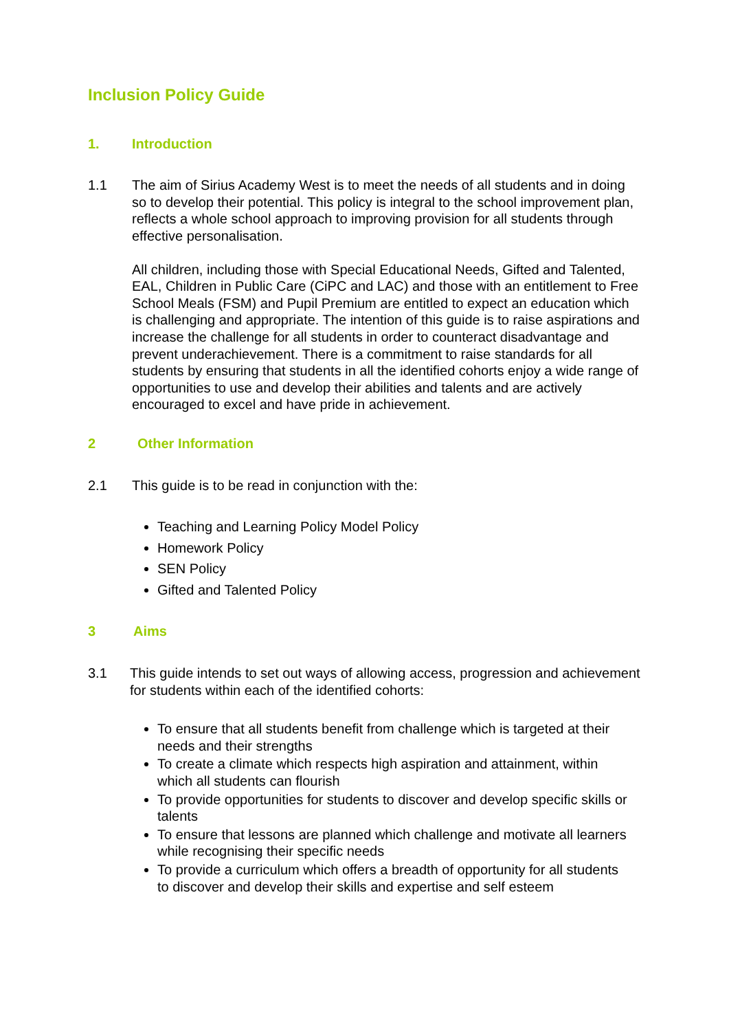Inclusion Policy Guide
1. Introduction
1.1 The aim of Sirius Academy West is to meet the needs of all students and in doing so to develop their potential. This policy is integral to the school improvement plan, reflects a whole school approach to improving provision for all students through effective personalisation.
All children, including those with Special Educational Needs, Gifted and Talented, EAL, Children in Public Care (CiPC and LAC) and those with an entitlement to Free School Meals (FSM) and Pupil Premium are entitled to expect an education which is challenging and appropriate. The intention of this guide is to raise aspirations and increase the challenge for all students in order to counteract disadvantage and prevent underachievement. There is a commitment to raise standards for all students by ensuring that students in all the identified cohorts enjoy a wide range of opportunities to use and develop their abilities and talents and are actively encouraged to excel and have pride in achievement.
2 Other Information
2.1 This guide is to be read in conjunction with the:
Teaching and Learning Policy Model Policy
Homework Policy
SEN Policy
Gifted and Talented Policy
3 Aims
3.1 This guide intends to set out ways of allowing access, progression and achievement for students within each of the identified cohorts:
To ensure that all students benefit from challenge which is targeted at their needs and their strengths
To create a climate which respects high aspiration and attainment, within which all students can flourish
To provide opportunities for students to discover and develop specific skills or talents
To ensure that lessons are planned which challenge and motivate all learners while recognising their specific needs
To provide a curriculum which offers a breadth of opportunity for all students to discover and develop their skills and expertise and self esteem